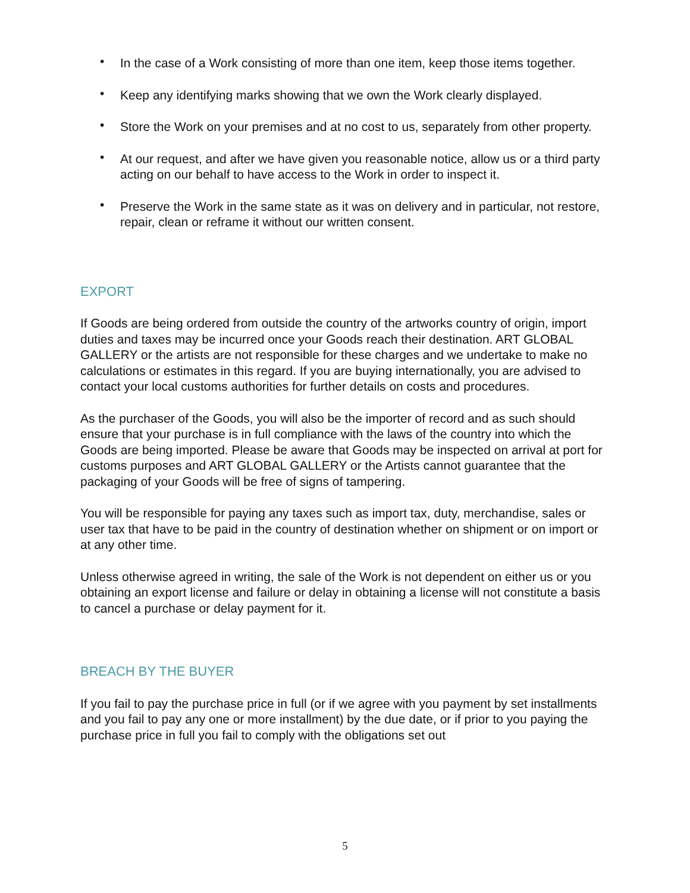• In the case of a Work consisting of more than one item, keep those items together.
• Keep any identifying marks showing that we own the Work clearly displayed.
• Store the Work on your premises and at no cost to us, separately from other property.
• At our request, and after we have given you reasonable notice, allow us or a third party acting on our behalf to have access to the Work in order to inspect it.
• Preserve the Work in the same state as it was on delivery and in particular, not restore, repair, clean or reframe it without our written consent.
EXPORT
If Goods are being ordered from outside the country of the artworks country of origin, import duties and taxes may be incurred once your Goods reach their destination. ART GLOBAL GALLERY or the artists are not responsible for these charges and we undertake to make no calculations or estimates in this regard. If you are buying internationally, you are advised to contact your local customs authorities for further details on costs and procedures.
As the purchaser of the Goods, you will also be the importer of record and as such should ensure that your purchase is in full compliance with the laws of the country into which the Goods are being imported. Please be aware that Goods may be inspected on arrival at port for customs purposes and ART GLOBAL GALLERY or the Artists cannot guarantee that the packaging of your Goods will be free of signs of tampering.
You will be responsible for paying any taxes such as import tax, duty, merchandise, sales or user tax that have to be paid in the country of destination whether on shipment or on import or at any other time.
Unless otherwise agreed in writing, the sale of the Work is not dependent on either us or you obtaining an export license and failure or delay in obtaining a license will not constitute a basis to cancel a purchase or delay payment for it.
BREACH BY THE BUYER
If you fail to pay the purchase price in full (or if we agree with you payment by set installments and you fail to pay any one or more installment) by the due date, or if prior to you paying the purchase price in full you fail to comply with the obligations set out
5